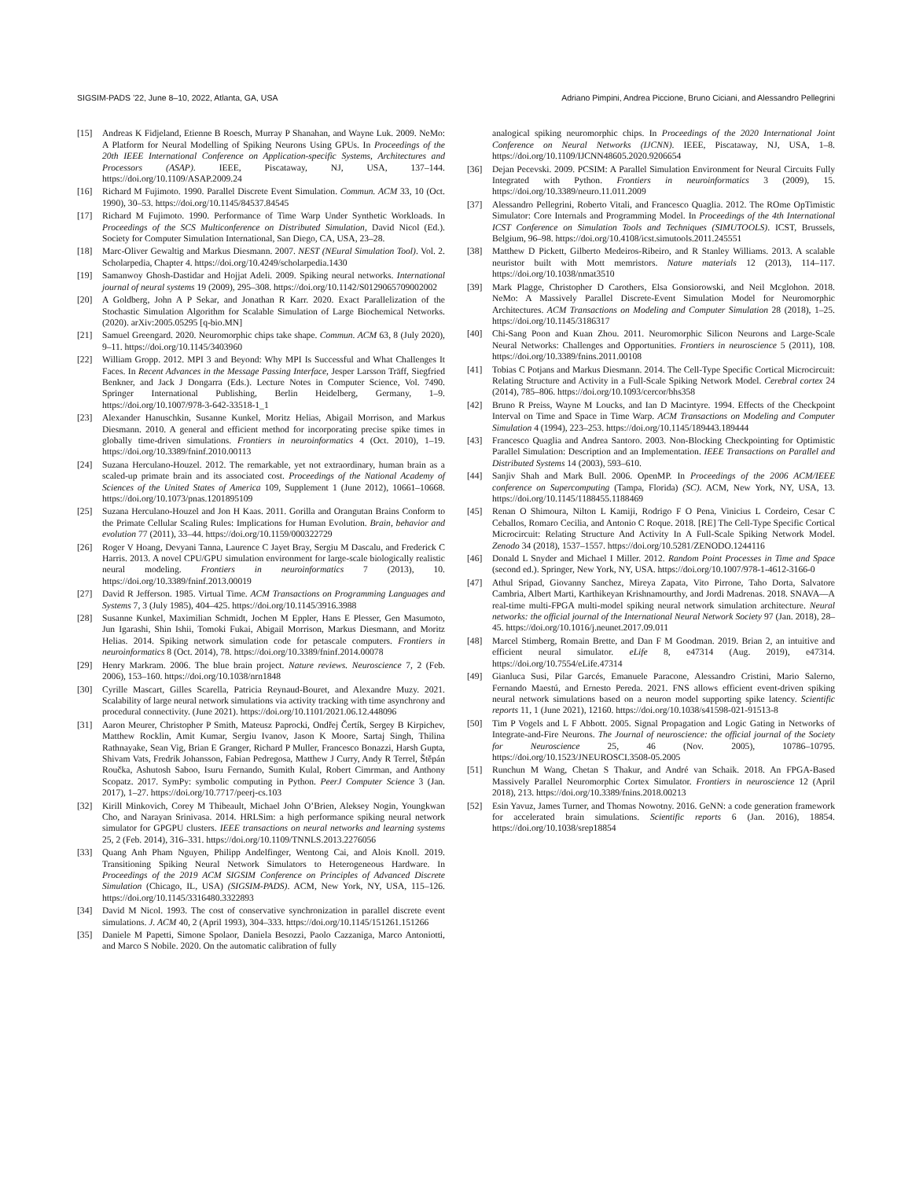SIGSIM-PADS ’22, June 8–10, 2022, Atlanta, GA, USA Adriano Pimpini, Andrea Piccione, Bruno Ciciani, and Alessandro Pellegrini
[15] Andreas K Fidjeland, Etienne B Roesch, Murray P Shanahan, and Wayne Luk. 2009. NeMo: A Platform for Neural Modelling of Spiking Neurons Using GPUs. In Proceedings of the 20th IEEE International Conference on Application-specific Systems, Architectures and Processors (ASAP). IEEE, Piscataway, NJ, USA, 137–144. https://doi.org/10.1109/ASAP.2009.24
[16] Richard M Fujimoto. 1990. Parallel Discrete Event Simulation. Commun. ACM 33, 10 (Oct. 1990), 30–53. https://doi.org/10.1145/84537.84545
[17] Richard M Fujimoto. 1990. Performance of Time Warp Under Synthetic Workloads. In Proceedings of the SCS Multiconference on Distributed Simulation, David Nicol (Ed.). Society for Computer Simulation International, San Diego, CA, USA, 23–28.
[18] Marc-Oliver Gewaltig and Markus Diesmann. 2007. NEST (NEural Simulation Tool). Vol. 2. Scholarpedia, Chapter 4. https://doi.org/10.4249/scholarpedia.1430
[19] Samanwoy Ghosh-Dastidar and Hojjat Adeli. 2009. Spiking neural networks. International journal of neural systems 19 (2009), 295–308. https://doi.org/10.1142/S0129065709002002
[20] A Goldberg, John A P Sekar, and Jonathan R Karr. 2020. Exact Parallelization of the Stochastic Simulation Algorithm for Scalable Simulation of Large Biochemical Networks. (2020). arXiv:2005.05295 [q-bio.MN]
[21] Samuel Greengard. 2020. Neuromorphic chips take shape. Commun. ACM 63, 8 (July 2020), 9–11. https://doi.org/10.1145/3403960
[22] William Gropp. 2012. MPI 3 and Beyond: Why MPI Is Successful and What Challenges It Faces. In Recent Advances in the Message Passing Interface, Jesper Larsson Träff, Siegfried Benkner, and Jack J Dongarra (Eds.). Lecture Notes in Computer Science, Vol. 7490. Springer International Publishing, Berlin Heidelberg, Germany, 1–9. https://doi.org/10.1007/978-3-642-33518-1_1
[23] Alexander Hanuschkin, Susanne Kunkel, Moritz Helias, Abigail Morrison, and Markus Diesmann. 2010. A general and efficient method for incorporating precise spike times in globally time-driven simulations. Frontiers in neuroinformatics 4 (Oct. 2010), 1–19. https://doi.org/10.3389/fninf.2010.00113
[24] Suzana Herculano-Houzel. 2012. The remarkable, yet not extraordinary, human brain as a scaled-up primate brain and its associated cost. Proceedings of the National Academy of Sciences of the United States of America 109, Supplement 1 (June 2012), 10661–10668. https://doi.org/10.1073/pnas.1201895109
[25] Suzana Herculano-Houzel and Jon H Kaas. 2011. Gorilla and Orangutan Brains Conform to the Primate Cellular Scaling Rules: Implications for Human Evolution. Brain, behavior and evolution 77 (2011), 33–44. https://doi.org/10.1159/000322729
[26] Roger V Hoang, Devyani Tanna, Laurence C Jayet Bray, Sergiu M Dascalu, and Frederick C Harris. 2013. A novel CPU/GPU simulation environment for large-scale biologically realistic neural modeling. Frontiers in neuroinformatics 7 (2013), 10. https://doi.org/10.3389/fninf.2013.00019
[27] David R Jefferson. 1985. Virtual Time. ACM Transactions on Programming Languages and Systems 7, 3 (July 1985), 404–425. https://doi.org/10.1145/3916.3988
[28] Susanne Kunkel, Maximilian Schmidt, Jochen M Eppler, Hans E Plesser, Gen Masumoto, Jun Igarashi, Shin Ishii, Tomoki Fukai, Abigail Morrison, Markus Diesmann, and Moritz Helias. 2014. Spiking network simulation code for petascale computers. Frontiers in neuroinformatics 8 (Oct. 2014), 78. https://doi.org/10.3389/fninf.2014.00078
[29] Henry Markram. 2006. The blue brain project. Nature reviews. Neuroscience 7, 2 (Feb. 2006), 153–160. https://doi.org/10.1038/nrn1848
[30] Cyrille Mascart, Gilles Scarella, Patricia Reynaud-Bouret, and Alexandre Muzy. 2021. Scalability of large neural network simulations via activity tracking with time asynchrony and procedural connectivity. (June 2021). https://doi.org/10.1101/2021.06.12.448096
[31] Aaron Meurer, Christopher P Smith, Mateusz Paprocki, Ondřej Čertík, Sergey B Kirpichev, Matthew Rocklin, Amit Kumar, Sergiu Ivanov, Jason K Moore, Sartaj Singh, Thilina Rathnayake, Sean Vig, Brian E Granger, Richard P Muller, Francesco Bonazzi, Harsh Gupta, Shivam Vats, Fredrik Johansson, Fabian Pedregosa, Matthew J Curry, Andy R Terrel, Štěpán Roučka, Ashutosh Saboo, Isuru Fernando, Sumith Kulal, Robert Cimrman, and Anthony Scopatz. 2017. SymPy: symbolic computing in Python. PeerJ Computer Science 3 (Jan. 2017), 1–27. https://doi.org/10.7717/peerj-cs.103
[32] Kirill Minkovich, Corey M Thibeault, Michael John O’Brien, Aleksey Nogin, Youngkwan Cho, and Narayan Srinivasa. 2014. HRLSim: a high performance spiking neural network simulator for GPGPU clusters. IEEE transactions on neural networks and learning systems 25, 2 (Feb. 2014), 316–331. https://doi.org/10.1109/TNNLS.2013.2276056
[33] Quang Anh Pham Nguyen, Philipp Andelfinger, Wentong Cai, and Alois Knoll. 2019. Transitioning Spiking Neural Network Simulators to Heterogeneous Hardware. In Proceedings of the 2019 ACM SIGSIM Conference on Principles of Advanced Discrete Simulation (Chicago, IL, USA) (SIGSIM-PADS). ACM, New York, NY, USA, 115–126. https://doi.org/10.1145/3316480.3322893
[34] David M Nicol. 1993. The cost of conservative synchronization in parallel discrete event simulations. J. ACM 40, 2 (April 1993), 304–333. https://doi.org/10.1145/151261.151266
[35] Daniele M Papetti, Simone Spolaor, Daniela Besozzi, Paolo Cazzaniga, Marco Antoniotti, and Marco S Nobile. 2020. On the automatic calibration of fully
analogical spiking neuromorphic chips. In Proceedings of the 2020 International Joint Conference on Neural Networks (IJCNN). IEEE, Piscataway, NJ, USA, 1–8. https://doi.org/10.1109/IJCNN48605.2020.9206654
[36] Dejan Pecevski. 2009. PCSIM: A Parallel Simulation Environment for Neural Circuits Fully Integrated with Python. Frontiers in neuroinformatics 3 (2009), 15. https://doi.org/10.3389/neuro.11.011.2009
[37] Alessandro Pellegrini, Roberto Vitali, and Francesco Quaglia. 2012. The ROme OpTimistic Simulator: Core Internals and Programming Model. In Proceedings of the 4th International ICST Conference on Simulation Tools and Techniques (SIMUTOOLS). ICST, Brussels, Belgium, 96–98. https://doi.org/10.4108/icst.simutools.2011.245551
[38] Matthew D Pickett, Gilberto Medeiros-Ribeiro, and R Stanley Williams. 2013. A scalable neuristor built with Mott memristors. Nature materials 12 (2013), 114–117. https://doi.org/10.1038/nmat3510
[39] Mark Plagge, Christopher D Carothers, Elsa Gonsiorowski, and Neil Mcglohon. 2018. NeMo: A Massively Parallel Discrete-Event Simulation Model for Neuromorphic Architectures. ACM Transactions on Modeling and Computer Simulation 28 (2018), 1–25. https://doi.org/10.1145/3186317
[40] Chi-Sang Poon and Kuan Zhou. 2011. Neuromorphic Silicon Neurons and Large-Scale Neural Networks: Challenges and Opportunities. Frontiers in neuroscience 5 (2011), 108. https://doi.org/10.3389/fnins.2011.00108
[41] Tobias C Potjans and Markus Diesmann. 2014. The Cell-Type Specific Cortical Microcircuit: Relating Structure and Activity in a Full-Scale Spiking Network Model. Cerebral cortex 24 (2014), 785–806. https://doi.org/10.1093/cercor/bhs358
[42] Bruno R Preiss, Wayne M Loucks, and Ian D Macintyre. 1994. Effects of the Checkpoint Interval on Time and Space in Time Warp. ACM Transactions on Modeling and Computer Simulation 4 (1994), 223–253. https://doi.org/10.1145/189443.189444
[43] Francesco Quaglia and Andrea Santoro. 2003. Non-Blocking Checkpointing for Optimistic Parallel Simulation: Description and an Implementation. IEEE Transactions on Parallel and Distributed Systems 14 (2003), 593–610.
[44] Sanjiv Shah and Mark Bull. 2006. OpenMP. In Proceedings of the 2006 ACM/IEEE conference on Supercomputing (Tampa, Florida) (SC). ACM, New York, NY, USA, 13. https://doi.org/10.1145/1188455.1188469
[45] Renan O Shimoura, Nilton L Kamiji, Rodrigo F O Pena, Vinicius L Cordeiro, Cesar C Ceballos, Romaro Cecilia, and Antonio C Roque. 2018. [RE] The Cell-Type Specific Cortical Microcircuit: Relating Structure And Activity In A Full-Scale Spiking Network Model. Zenodo 34 (2018), 1537–1557. https://doi.org/10.5281/ZENODO.1244116
[46] Donald L Snyder and Michael I Miller. 2012. Random Point Processes in Time and Space (second ed.). Springer, New York, NY, USA. https://doi.org/10.1007/978-1-4612-3166-0
[47] Athul Sripad, Giovanny Sanchez, Mireya Zapata, Vito Pirrone, Taho Dorta, Salvatore Cambria, Albert Marti, Karthikeyan Krishnamourthy, and Jordi Madrenas. 2018. SNAVA—A real-time multi-FPGA multi-model spiking neural network simulation architecture. Neural networks: the official journal of the International Neural Network Society 97 (Jan. 2018), 28–45. https://doi.org/10.1016/j.neunet.2017.09.011
[48] Marcel Stimberg, Romain Brette, and Dan F M Goodman. 2019. Brian 2, an intuitive and efficient neural simulator. eLife 8, e47314 (Aug. 2019), e47314. https://doi.org/10.7554/eLife.47314
[49] Gianluca Susi, Pilar Garcés, Emanuele Paracone, Alessandro Cristini, Mario Salerno, Fernando Maestú, and Ernesto Pereda. 2021. FNS allows efficient event-driven spiking neural network simulations based on a neuron model supporting spike latency. Scientific reports 11, 1 (June 2021), 12160. https://doi.org/10.1038/s41598-021-91513-8
[50] Tim P Vogels and L F Abbott. 2005. Signal Propagation and Logic Gating in Networks of Integrate-and-Fire Neurons. The Journal of neuroscience: the official journal of the Society for Neuroscience 25, 46 (Nov. 2005), 10786–10795. https://doi.org/10.1523/JNEUROSCI.3508-05.2005
[51] Runchun M Wang, Chetan S Thakur, and André van Schaik. 2018. An FPGA-Based Massively Parallel Neuromorphic Cortex Simulator. Frontiers in neuroscience 12 (April 2018), 213. https://doi.org/10.3389/fnins.2018.00213
[52] Esin Yavuz, James Turner, and Thomas Nowotny. 2016. GeNN: a code generation framework for accelerated brain simulations. Scientific reports 6 (Jan. 2016), 18854. https://doi.org/10.1038/srep18854